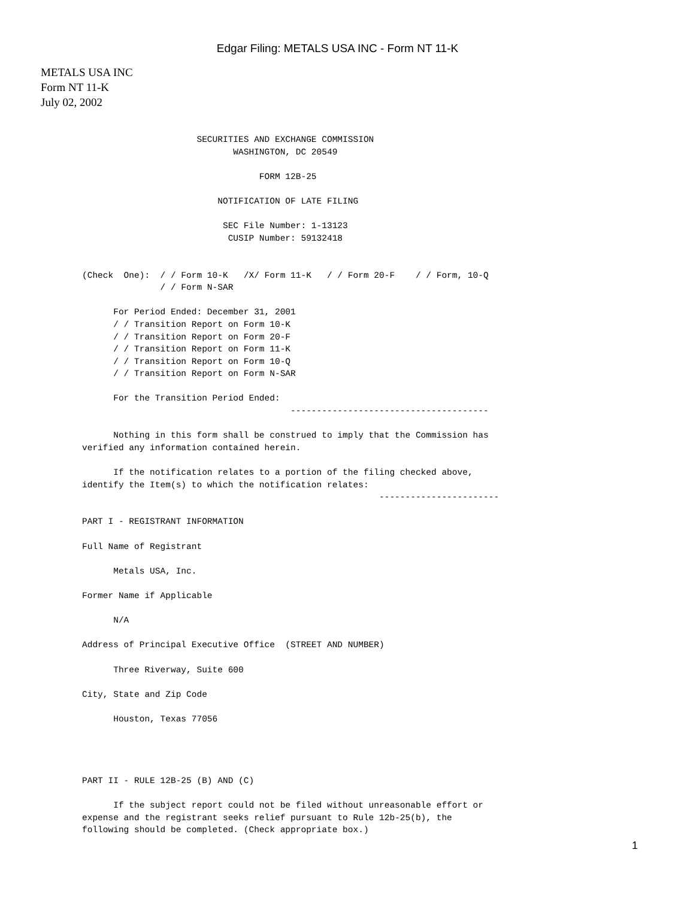Edgar Filing: METALS USA INC - Form NT 11-K
METALS USA INC
Form NT 11-K
July 02, 2002
                      SECURITIES AND EXCHANGE COMMISSION
                             WASHINGTON, DC 20549

                                  FORM 12B-25

                          NOTIFICATION OF LATE FILING

                           SEC File Number: 1-13123
                            CUSIP Number: 59132418


(Check  One):  / / Form 10-K   /X/ Form 11-K   / / Form 20-F    / / Form, 10-Q
               / / Form N-SAR

      For Period Ended: December 31, 2001
      / / Transition Report on Form 10-K
      / / Transition Report on Form 20-F
      / / Transition Report on Form 11-K
      / / Transition Report on Form 10-Q
      / / Transition Report on Form N-SAR

      For the Transition Period Ended:
                                        --------------------------------------

      Nothing in this form shall be construed to imply that the Commission has
verified any information contained herein.

      If the notification relates to a portion of the filing checked above,
identify the Item(s) to which the notification relates:
                                                         -----------------------

PART I - REGISTRANT INFORMATION

Full Name of Registrant

      Metals USA, Inc.

Former Name if Applicable

      N/A

Address of Principal Executive Office  (STREET AND NUMBER)

      Three Riverway, Suite 600

City, State and Zip Code

      Houston, Texas 77056




PART II - RULE 12B-25 (B) AND (C)

      If the subject report could not be filed without unreasonable effort or
expense and the registrant seeks relief pursuant to Rule 12b-25(b), the
following should be completed. (Check appropriate box.)
1